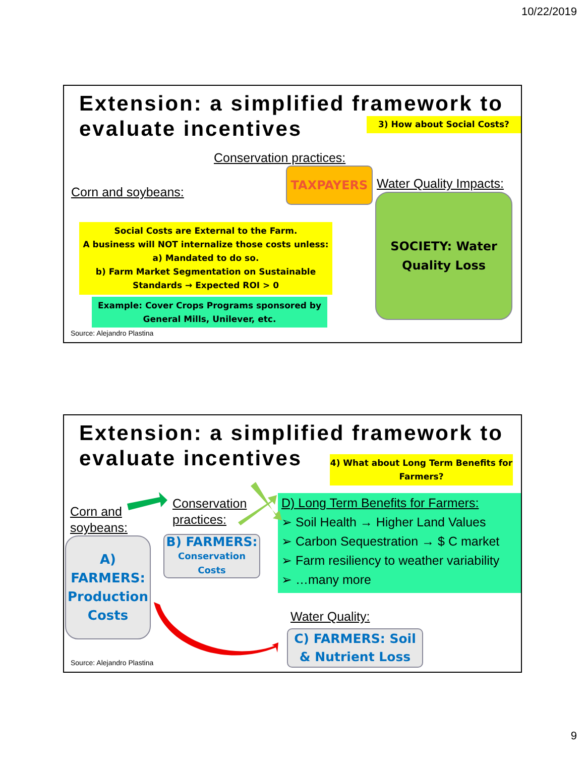10/22/2019
Extension: a simplified framework to
evaluate incentives
3) How about Social Costs?
Conservation practices:
Corn and soybeans:
TAXPAYERS
Water Quality Impacts:
SOCIETY: Water
Quality Loss
Social Costs are External to the Farm.
A business will NOT internalize those costs unless:
a) Mandated to do so.
b) Farm Market Segmentation on Sustainable Standards → Expected ROI > 0
Example: Cover Crops Programs sponsored by General Mills, Unilever, etc.
Source: Alejandro Plastina
Extension: a simplified framework to
evaluate incentives
4) What about Long Term Benefits for Farmers?
Corn and
soybeans:
Conservation
practices:
D) Long Term Benefits for Farmers:
➢ Soil Health → Higher Land Values
➢ Carbon Sequestration → $ C market
➢ Farm resiliency to weather variability
➢ …many more
A)
FARMERS:
Production
Costs
B) FARMERS:
Conservation
Costs
Water Quality:
C) FARMERS: Soil & Nutrient Loss
Source: Alejandro Plastina
9